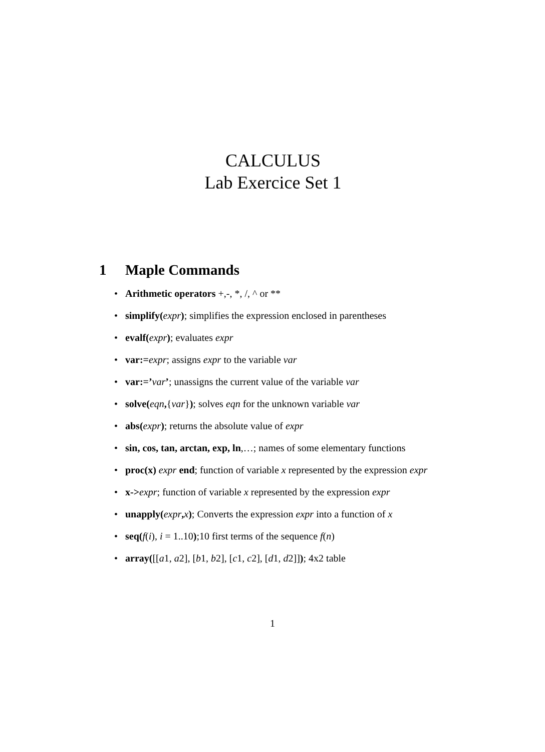CALCULUS
Lab Exercice Set 1
1 Maple Commands
Arithmetic operators +,-, *, /, ^ or **
simplify(expr); simplifies the expression enclosed in parentheses
evalf(expr); evaluates expr
var:=expr; assigns expr to the variable var
var:=’var’; unassigns the current value of the variable var
solve(eqn,{var}); solves eqn for the unknown variable var
abs(expr); returns the absolute value of expr
sin, cos, tan, arctan, exp, ln,…; names of some elementary functions
proc(x) expr end; function of variable x represented by the expression expr
x->expr; function of variable x represented by the expression expr
unapply(expr, x); Converts the expression expr into a function of x
seq(f(i), i = 1..10);10 first terms of the sequence f(n)
array([[a1, a2], [b1, b2], [c1, c2], [d1, d2]]); 4x2 table
1